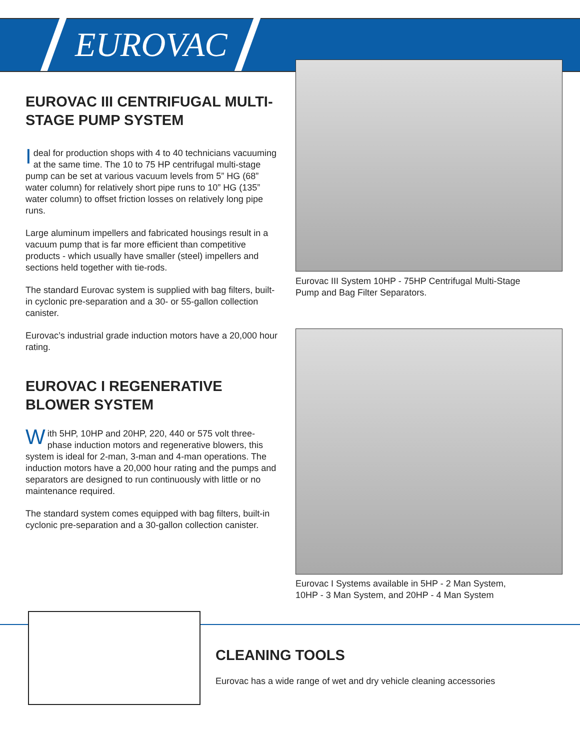EUROVAC
EUROVAC III CENTRIFUGAL MULTI-STAGE PUMP SYSTEM
Ideal for production shops with 4 to 40 technicians vacuuming at the same time. The 10 to 75 HP centrifugal multi-stage pump can be set at various vacuum levels from 5” HG (68” water column) for relatively short pipe runs to 10” HG (135” water column) to offset friction losses on relatively long pipe runs.
Large aluminum impellers and fabricated housings result in a vacuum pump that is far more efficient than competitive products - which usually have smaller (steel) impellers and sections held together with tie-rods.
The standard Eurovac system is supplied with bag filters, built-in cyclonic pre-separation and a 30- or 55-gallon collection canister.
Eurovac’s industrial grade induction motors have a 20,000 hour rating.
EUROVAC I REGENERATIVE BLOWER SYSTEM
With 5HP, 10HP and 20HP, 220, 440 or 575 volt three-phase induction motors and regenerative blowers, this system is ideal for 2-man, 3-man and 4-man operations. The induction motors have a 20,000 hour rating and the pumps and separators are designed to run continuously with little or no maintenance required.
The standard system comes equipped with bag filters, built-in cyclonic pre-separation and a 30-gallon collection canister.
Eurovac III System 10HP - 75HP Centrifugal Multi-Stage
Pump and Bag Filter Separators.
Eurovac I Systems available in 5HP - 2 Man System,
10HP - 3 Man System, and 20HP - 4 Man System
CLEANING TOOLS
Eurovac has a wide range of wet and dry vehicle cleaning accessories